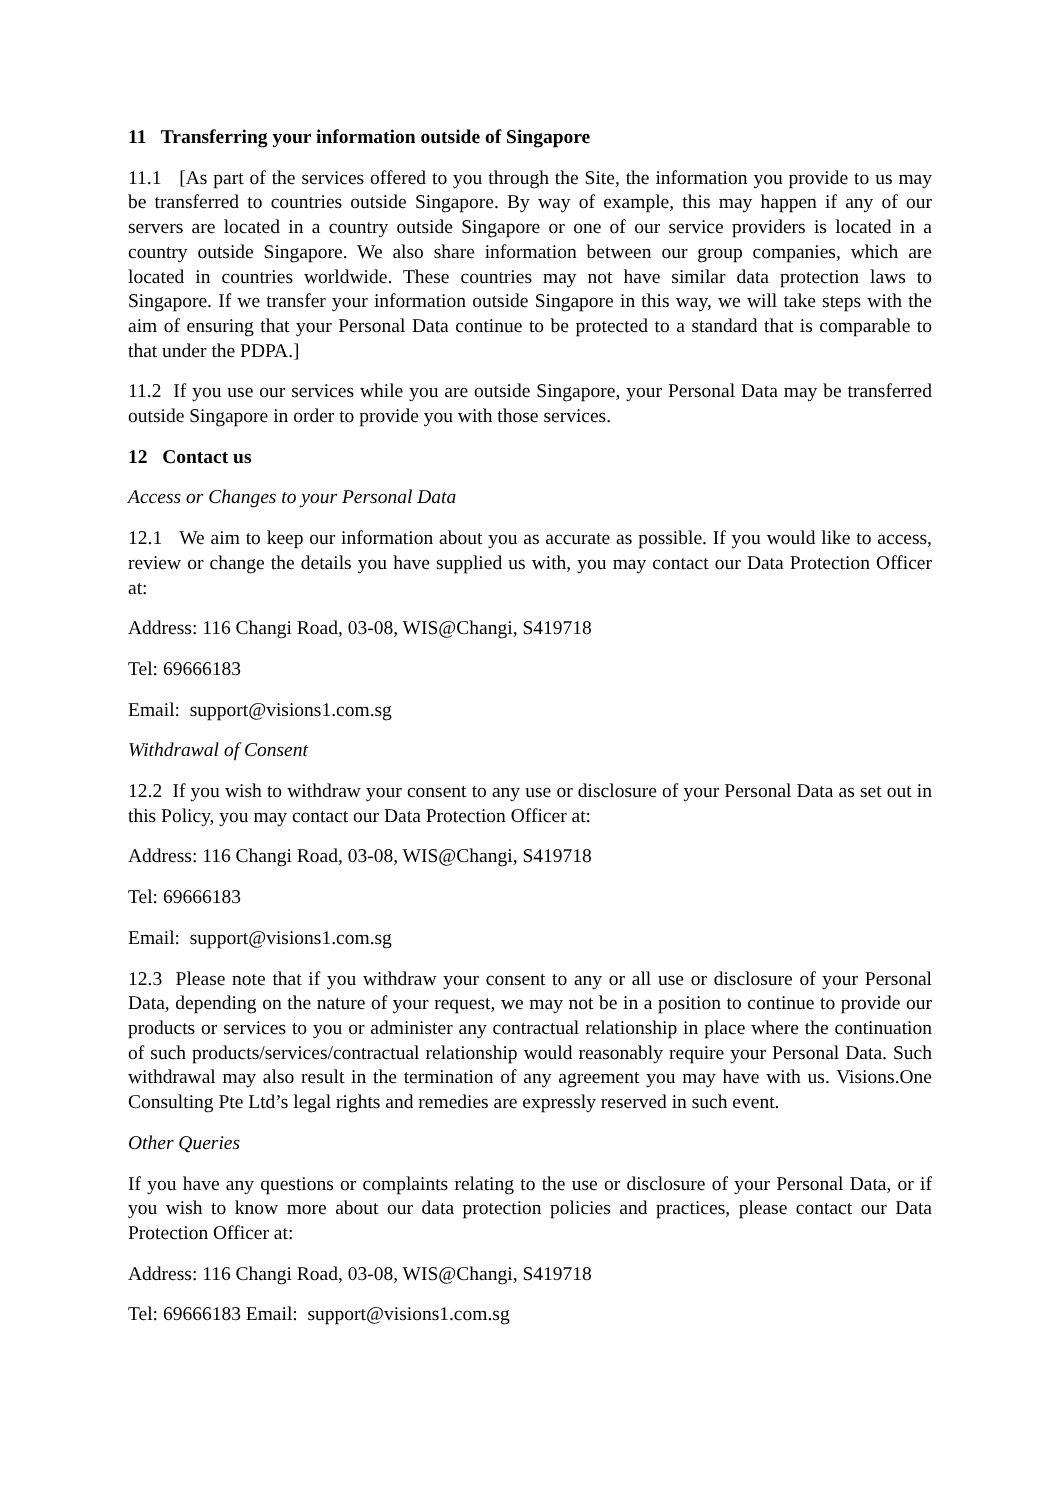11 Transferring your information outside of Singapore
11.1 [As part of the services offered to you through the Site, the information you provide to us may be transferred to countries outside Singapore. By way of example, this may happen if any of our servers are located in a country outside Singapore or one of our service providers is located in a country outside Singapore. We also share information between our group companies, which are located in countries worldwide. These countries may not have similar data protection laws to Singapore. If we transfer your information outside Singapore in this way, we will take steps with the aim of ensuring that your Personal Data continue to be protected to a standard that is comparable to that under the PDPA.]
11.2 If you use our services while you are outside Singapore, your Personal Data may be transferred outside Singapore in order to provide you with those services.
12 Contact us
Access or Changes to your Personal Data
12.1 We aim to keep our information about you as accurate as possible. If you would like to access, review or change the details you have supplied us with, you may contact our Data Protection Officer at:
Address: 116 Changi Road, 03-08, WIS@Changi, S419718
Tel: 69666183
Email: support@visions1.com.sg
Withdrawal of Consent
12.2 If you wish to withdraw your consent to any use or disclosure of your Personal Data as set out in this Policy, you may contact our Data Protection Officer at:
Address: 116 Changi Road, 03-08, WIS@Changi, S419718
Tel: 69666183
Email: support@visions1.com.sg
12.3 Please note that if you withdraw your consent to any or all use or disclosure of your Personal Data, depending on the nature of your request, we may not be in a position to continue to provide our products or services to you or administer any contractual relationship in place where the continuation of such products/services/contractual relationship would reasonably require your Personal Data. Such withdrawal may also result in the termination of any agreement you may have with us. Visions.One Consulting Pte Ltd’s legal rights and remedies are expressly reserved in such event.
Other Queries
If you have any questions or complaints relating to the use or disclosure of your Personal Data, or if you wish to know more about our data protection policies and practices, please contact our Data Protection Officer at:
Address: 116 Changi Road, 03-08, WIS@Changi, S419718
Tel: 69666183 Email: support@visions1.com.sg